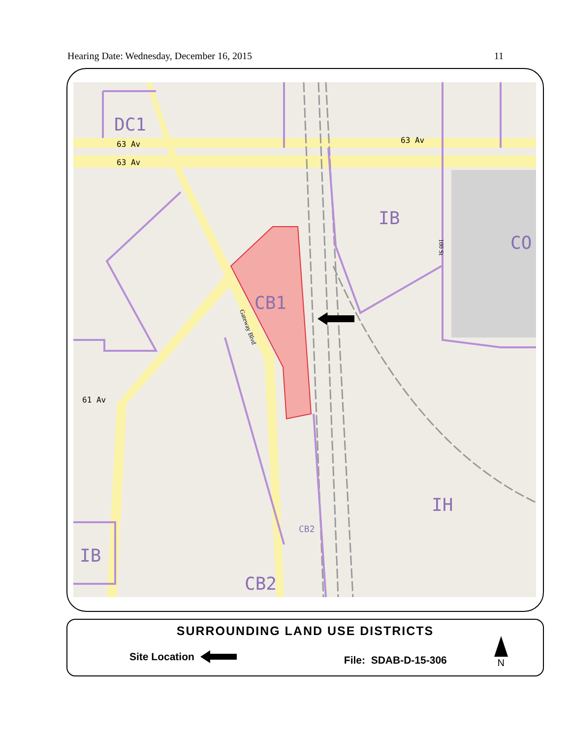Hearing Date: Wednesday, December 16, 2015 11
DC1
63 Av
63 Av
63 Av
61 Av
IB
CO
CB1
IH
IB
CB2
CB2
Gateway Blvd
100 St
SURROUNDING LAND USE DISTRICTS
Site Location File: SDAB-D-15-306 N